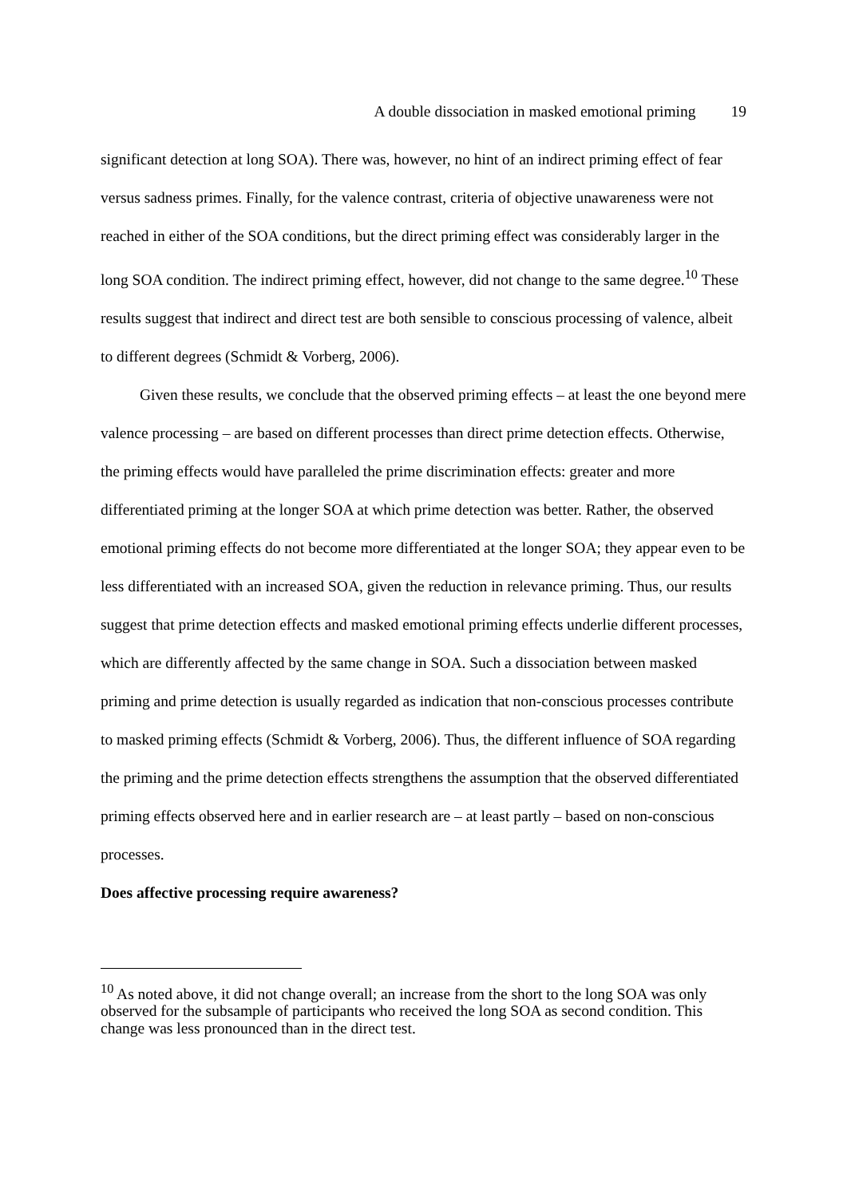A double dissociation in masked emotional priming 19
significant detection at long SOA). There was, however, no hint of an indirect priming effect of fear versus sadness primes. Finally, for the valence contrast, criteria of objective unawareness were not reached in either of the SOA conditions, but the direct priming effect was considerably larger in the long SOA condition. The indirect priming effect, however, did not change to the same degree.<sup>10</sup> These results suggest that indirect and direct test are both sensible to conscious processing of valence, albeit to different degrees (Schmidt & Vorberg, 2006).
Given these results, we conclude that the observed priming effects – at least the one beyond mere valence processing – are based on different processes than direct prime detection effects. Otherwise, the priming effects would have paralleled the prime discrimination effects: greater and more differentiated priming at the longer SOA at which prime detection was better. Rather, the observed emotional priming effects do not become more differentiated at the longer SOA; they appear even to be less differentiated with an increased SOA, given the reduction in relevance priming. Thus, our results suggest that prime detection effects and masked emotional priming effects underlie different processes, which are differently affected by the same change in SOA. Such a dissociation between masked priming and prime detection is usually regarded as indication that non-conscious processes contribute to masked priming effects (Schmidt & Vorberg, 2006). Thus, the different influence of SOA regarding the priming and the prime detection effects strengthens the assumption that the observed differentiated priming effects observed here and in earlier research are – at least partly – based on non-conscious processes.
Does affective processing require awareness?
<sup>10</sup> As noted above, it did not change overall; an increase from the short to the long SOA was only observed for the subsample of participants who received the long SOA as second condition. This change was less pronounced than in the direct test.